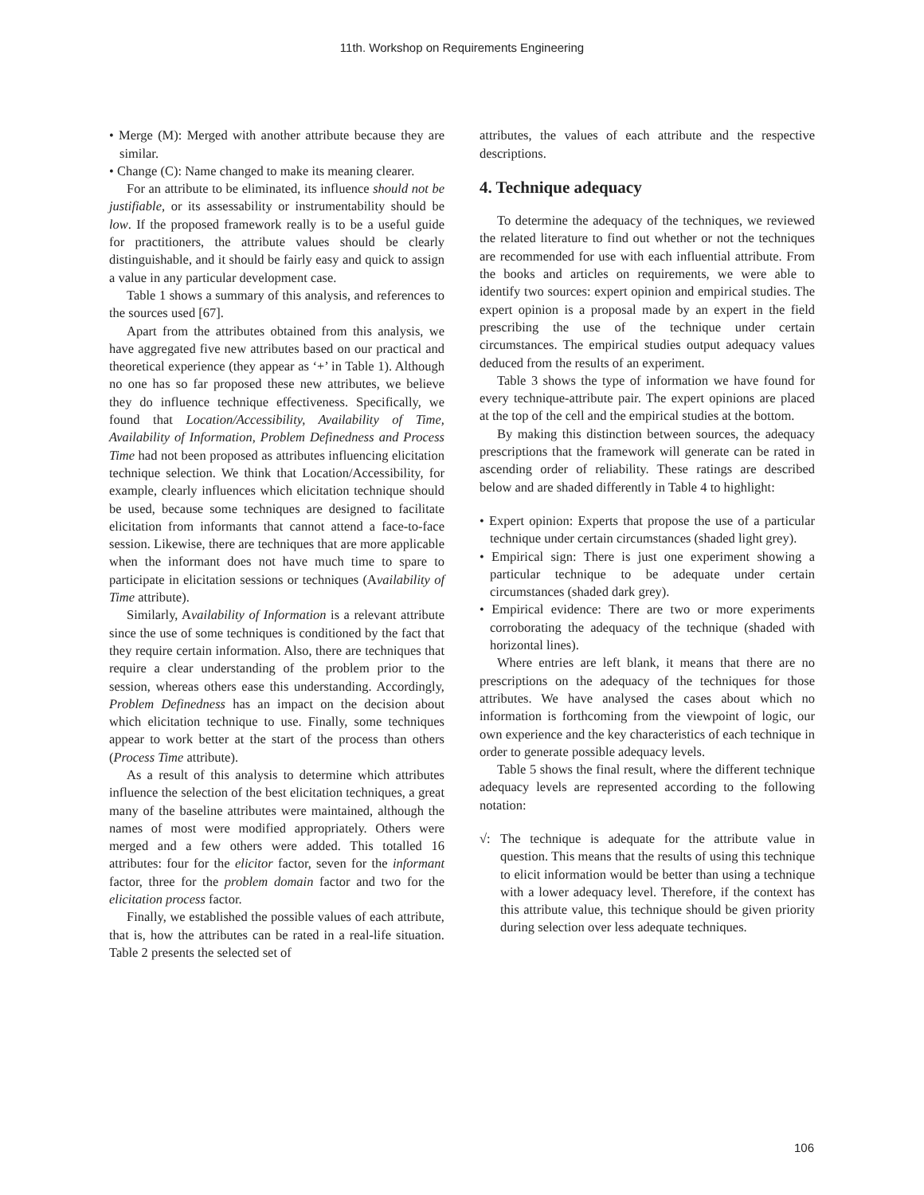11th. Workshop on Requirements Engineering
• Merge (M): Merged with another attribute because they are similar.
• Change (C): Name changed to make its meaning clearer.
For an attribute to be eliminated, its influence should not be justifiable, or its assessability or instrumentability should be low. If the proposed framework really is to be a useful guide for practitioners, the attribute values should be clearly distinguishable, and it should be fairly easy and quick to assign a value in any particular development case.
Table 1 shows a summary of this analysis, and references to the sources used [67].
Apart from the attributes obtained from this analysis, we have aggregated five new attributes based on our practical and theoretical experience (they appear as ‘+’ in Table 1). Although no one has so far proposed these new attributes, we believe they do influence technique effectiveness. Specifically, we found that Location/Accessibility, Availability of Time, Availability of Information, Problem Definedness and Process Time had not been proposed as attributes influencing elicitation technique selection. We think that Location/Accessibility, for example, clearly influences which elicitation technique should be used, because some techniques are designed to facilitate elicitation from informants that cannot attend a face-to-face session. Likewise, there are techniques that are more applicable when the informant does not have much time to spare to participate in elicitation sessions or techniques (Availability of Time attribute).
Similarly, Availability of Information is a relevant attribute since the use of some techniques is conditioned by the fact that they require certain information. Also, there are techniques that require a clear understanding of the problem prior to the session, whereas others ease this understanding. Accordingly, Problem Definedness has an impact on the decision about which elicitation technique to use. Finally, some techniques appear to work better at the start of the process than others (Process Time attribute).
As a result of this analysis to determine which attributes influence the selection of the best elicitation techniques, a great many of the baseline attributes were maintained, although the names of most were modified appropriately. Others were merged and a few others were added. This totalled 16 attributes: four for the elicitor factor, seven for the informant factor, three for the problem domain factor and two for the elicitation process factor.
Finally, we established the possible values of each attribute, that is, how the attributes can be rated in a real-life situation. Table 2 presents the selected set of
attributes, the values of each attribute and the respective descriptions.
4. Technique adequacy
To determine the adequacy of the techniques, we reviewed the related literature to find out whether or not the techniques are recommended for use with each influential attribute. From the books and articles on requirements, we were able to identify two sources: expert opinion and empirical studies. The expert opinion is a proposal made by an expert in the field prescribing the use of the technique under certain circumstances. The empirical studies output adequacy values deduced from the results of an experiment.
Table 3 shows the type of information we have found for every technique-attribute pair. The expert opinions are placed at the top of the cell and the empirical studies at the bottom.
By making this distinction between sources, the adequacy prescriptions that the framework will generate can be rated in ascending order of reliability. These ratings are described below and are shaded differently in Table 4 to highlight:
• Expert opinion: Experts that propose the use of a particular technique under certain circumstances (shaded light grey).
• Empirical sign: There is just one experiment showing a particular technique to be adequate under certain circumstances (shaded dark grey).
• Empirical evidence: There are two or more experiments corroborating the adequacy of the technique (shaded with horizontal lines).
Where entries are left blank, it means that there are no prescriptions on the adequacy of the techniques for those attributes. We have analysed the cases about which no information is forthcoming from the viewpoint of logic, our own experience and the key characteristics of each technique in order to generate possible adequacy levels.
Table 5 shows the final result, where the different technique adequacy levels are represented according to the following notation:
√: The technique is adequate for the attribute value in question. This means that the results of using this technique to elicit information would be better than using a technique with a lower adequacy level. Therefore, if the context has this attribute value, this technique should be given priority during selection over less adequate techniques.
106